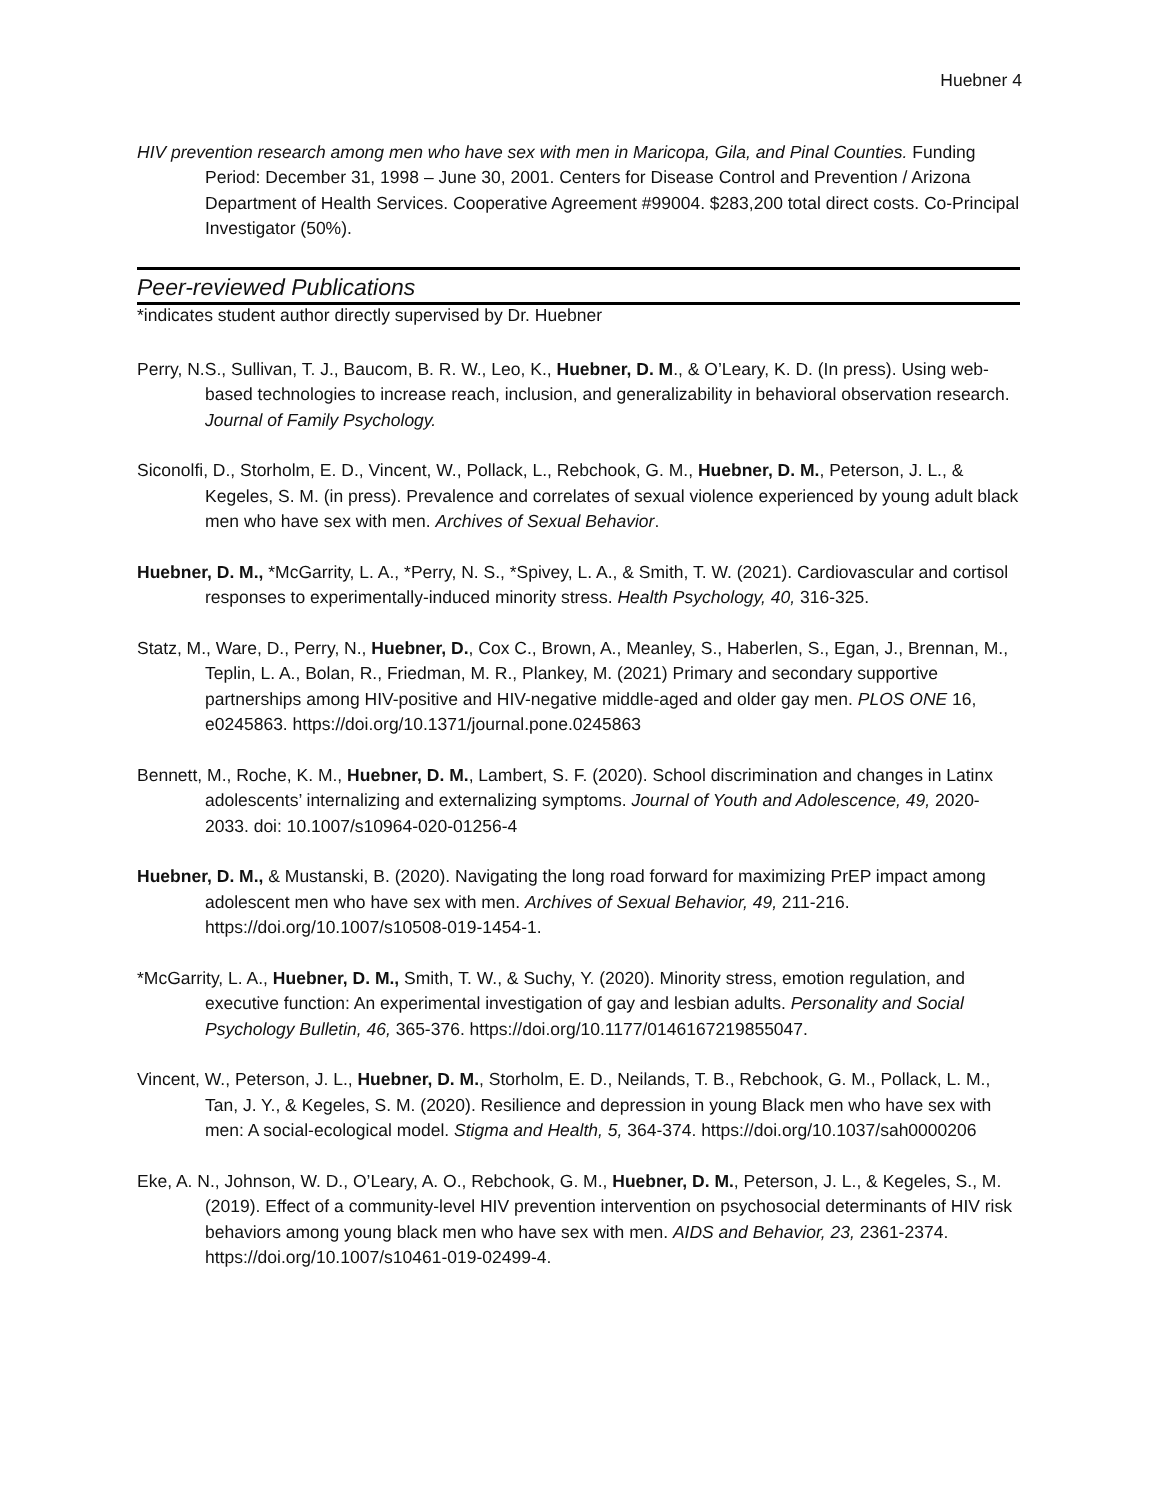Huebner 4
HIV prevention research among men who have sex with men in Maricopa, Gila, and Pinal Counties. Funding Period: December 31, 1998 – June 30, 2001. Centers for Disease Control and Prevention / Arizona Department of Health Services. Cooperative Agreement #99004. $283,200 total direct costs. Co-Principal Investigator (50%).
Peer-reviewed Publications
*indicates student author directly supervised by Dr. Huebner
Perry, N.S., Sullivan, T. J., Baucom, B. R. W., Leo, K., Huebner, D. M., & O’Leary, K. D. (In press). Using web-based technologies to increase reach, inclusion, and generalizability in behavioral observation research. Journal of Family Psychology.
Siconolfi, D., Storholm, E. D., Vincent, W., Pollack, L., Rebchook, G. M., Huebner, D. M., Peterson, J. L., & Kegeles, S. M. (in press). Prevalence and correlates of sexual violence experienced by young adult black men who have sex with men. Archives of Sexual Behavior.
Huebner, D. M., *McGarrity, L. A., *Perry, N. S., *Spivey, L. A., & Smith, T. W. (2021). Cardiovascular and cortisol responses to experimentally-induced minority stress. Health Psychology, 40, 316-325.
Statz, M., Ware, D., Perry, N., Huebner, D., Cox C., Brown, A., Meanley, S., Haberlen, S., Egan, J., Brennan, M., Teplin, L. A., Bolan, R., Friedman, M. R., Plankey, M. (2021) Primary and secondary supportive partnerships among HIV-positive and HIV-negative middle-aged and older gay men. PLOS ONE 16, e0245863. https://doi.org/10.1371/journal.pone.0245863
Bennett, M., Roche, K. M., Huebner, D. M., Lambert, S. F. (2020). School discrimination and changes in Latinx adolescents’ internalizing and externalizing symptoms. Journal of Youth and Adolescence, 49, 2020-2033. doi: 10.1007/s10964-020-01256-4
Huebner, D. M., & Mustanski, B. (2020). Navigating the long road forward for maximizing PrEP impact among adolescent men who have sex with men. Archives of Sexual Behavior, 49, 211-216. https://doi.org/10.1007/s10508-019-1454-1.
*McGarrity, L. A., Huebner, D. M., Smith, T. W., & Suchy, Y. (2020). Minority stress, emotion regulation, and executive function: An experimental investigation of gay and lesbian adults. Personality and Social Psychology Bulletin, 46, 365-376. https://doi.org/10.1177/0146167219855047.
Vincent, W., Peterson, J. L., Huebner, D. M., Storholm, E. D., Neilands, T. B., Rebchook, G. M., Pollack, L. M., Tan, J. Y., & Kegeles, S. M. (2020). Resilience and depression in young Black men who have sex with men: A social-ecological model. Stigma and Health, 5, 364-374. https://doi.org/10.1037/sah0000206
Eke, A. N., Johnson, W. D., O’Leary, A. O., Rebchook, G. M., Huebner, D. M., Peterson, J. L., & Kegeles, S., M. (2019). Effect of a community-level HIV prevention intervention on psychosocial determinants of HIV risk behaviors among young black men who have sex with men. AIDS and Behavior, 23, 2361-2374. https://doi.org/10.1007/s10461-019-02499-4.